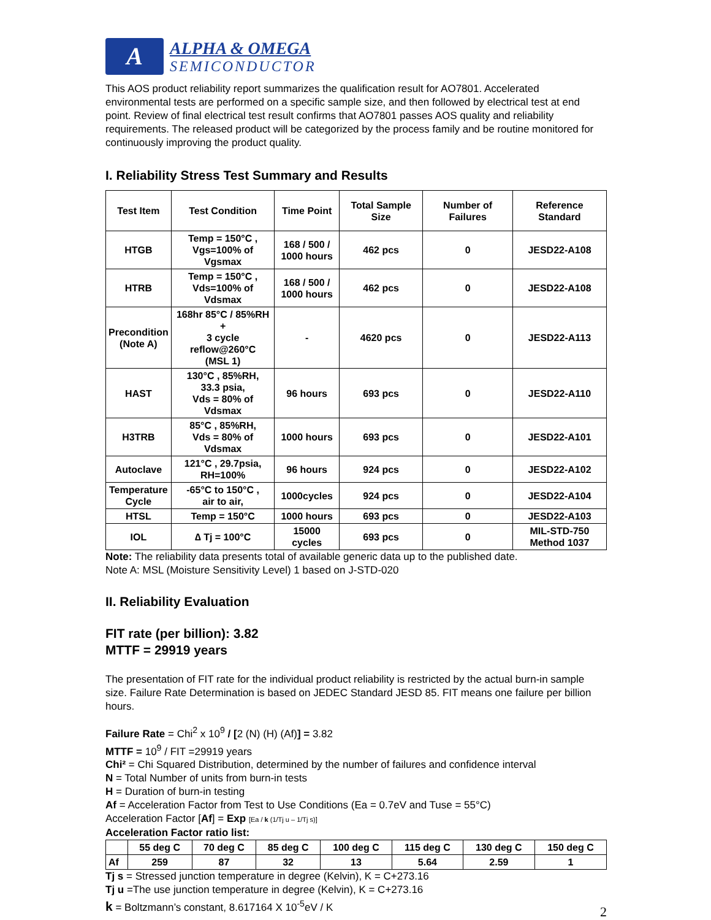A
ALPHA & OMEGA
SEMICONDUCTOR
This AOS product reliability report summarizes the qualification result for AO7801. Accelerated environmental tests are performed on a specific sample size, and then followed by electrical test at end point. Review of final electrical test result confirms that AO7801 passes AOS quality and reliability requirements. The released product will be categorized by the process family and be routine monitored for continuously improving the product quality.
I. Reliability Stress Test Summary and Results
| Test Item | Test Condition | Time Point | Total Sample Size | Number of Failures | Reference Standard |
| --- | --- | --- | --- | --- | --- |
| HTGB | Temp = 150°C , Vgs=100% of Vgsmax | 168 / 500 / 1000 hours | 462 pcs | 0 | JESD22-A108 |
| HTRB | Temp = 150°C , Vds=100% of Vdsmax | 168 / 500 / 1000 hours | 462 pcs | 0 | JESD22-A108 |
| Precondition (Note A) | 168hr 85°C / 85%RH + 3 cycle reflow@260°C (MSL 1) | - | 4620 pcs | 0 | JESD22-A113 |
| HAST | 130°C , 85%RH, 33.3 psia, Vds = 80% of Vdsmax | 96 hours | 693 pcs | 0 | JESD22-A110 |
| H3TRB | 85°C , 85%RH, Vds = 80% of Vdsmax | 1000 hours | 693 pcs | 0 | JESD22-A101 |
| Autoclave | 121°C , 29.7psia, RH=100% | 96 hours | 924 pcs | 0 | JESD22-A102 |
| Temperature Cycle | -65°C to 150°C , air to air, | 1000cycles | 924 pcs | 0 | JESD22-A104 |
| HTSL | Temp = 150°C | 1000 hours | 693 pcs | 0 | JESD22-A103 |
| IOL | ∆ Tj = 100°C | 15000 cycles | 693 pcs | 0 | MIL-STD-750 Method 1037 |
Note: The reliability data presents total of available generic data up to the published date.
Note A: MSL (Moisture Sensitivity Level) 1 based on J-STD-020
II. Reliability Evaluation
FIT rate (per billion): 3.82
MTTF = 29919 years
The presentation of FIT rate for the individual product reliability is restricted by the actual burn-in sample size. Failure Rate Determination is based on JEDEC Standard JESD 85. FIT means one failure per billion hours.
Failure Rate = Chi<sup>2</sup> x 10<sup>9</sup> / [2 (N) (H) (Af)] = 3.82
MTTF = 10<sup>9</sup> / FIT =29919 years
Chi² = Chi Squared Distribution, determined by the number of failures and confidence interval
N = Total Number of units from burn-in tests
H = Duration of burn-in testing
Af = Acceleration Factor from Test to Use Conditions (Ea = 0.7eV and Tuse = 55°C)
Acceleration Factor [Af] = Exp [Ea / k (1/Tj u – 1/Tj s)]
Acceleration Factor ratio list:
| | 55 deg C | 70 deg C | 85 deg C | 100 deg C | 115 deg C | 130 deg C | 150 deg C |
| --- | --- | --- | --- | --- | --- | --- | --- |
| Af | 259 | 87 | 32 | 13 | 5.64 | 2.59 | 1 |
Tj s = Stressed junction temperature in degree (Kelvin), K = C+273.16
Tj u =The use junction temperature in degree (Kelvin), K = C+273.16
k = Boltzmann’s constant, 8.617164 X 10<sup>-5</sup>eV / K
2